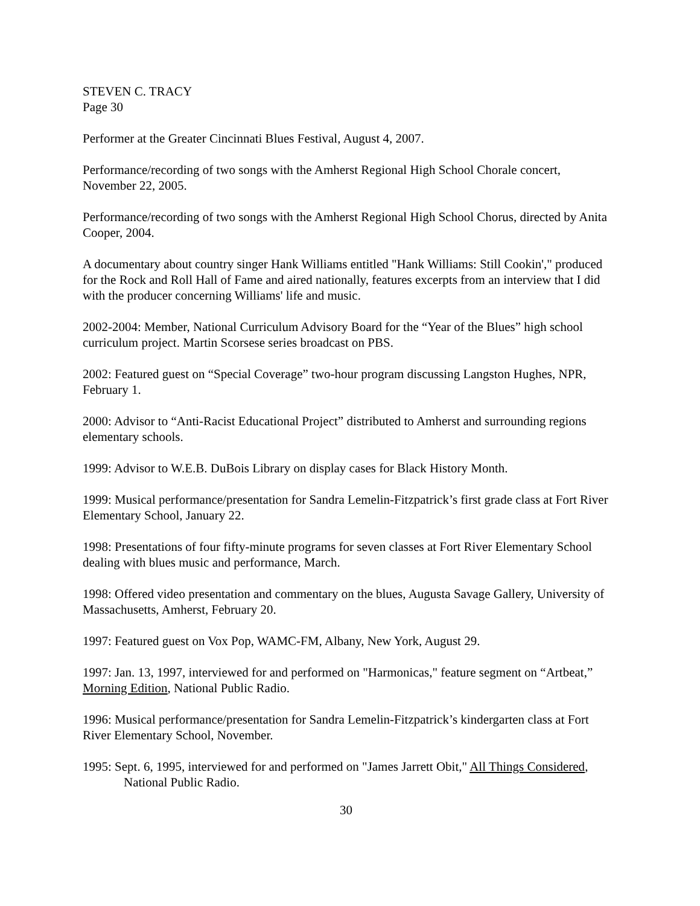STEVEN C. TRACY
Page 30
Performer at the Greater Cincinnati Blues Festival, August 4, 2007.
Performance/recording of two songs with the Amherst Regional High School Chorale concert, November 22, 2005.
Performance/recording of two songs with the Amherst Regional High School Chorus, directed by Anita Cooper, 2004.
A documentary about country singer Hank Williams entitled "Hank Williams: Still Cookin'," produced for the Rock and Roll Hall of Fame and aired nationally, features excerpts from an interview that I did with the producer concerning Williams' life and music.
2002-2004: Member, National Curriculum Advisory Board for the “Year of the Blues” high school curriculum project. Martin Scorsese series broadcast on PBS.
2002: Featured guest on “Special Coverage” two-hour program discussing Langston Hughes, NPR, February 1.
2000: Advisor to “Anti-Racist Educational Project” distributed to Amherst and surrounding regions elementary schools.
1999: Advisor to W.E.B. DuBois Library on display cases for Black History Month.
1999: Musical performance/presentation for Sandra Lemelin-Fitzpatrick’s first grade class at Fort River Elementary School, January 22.
1998: Presentations of four fifty-minute programs for seven classes at Fort River Elementary School dealing with blues music and performance, March.
1998: Offered video presentation and commentary on the blues, Augusta Savage Gallery, University of Massachusetts, Amherst, February 20.
1997: Featured guest on Vox Pop, WAMC-FM, Albany, New York, August 29.
1997: Jan. 13, 1997, interviewed for and performed on "Harmonicas," feature segment on “Artbeat,” Morning Edition, National Public Radio.
1996: Musical performance/presentation for Sandra Lemelin-Fitzpatrick’s kindergarten class at Fort River Elementary School, November.
1995: Sept. 6, 1995, interviewed for and performed on "James Jarrett Obit," All Things Considered, National Public Radio.
30